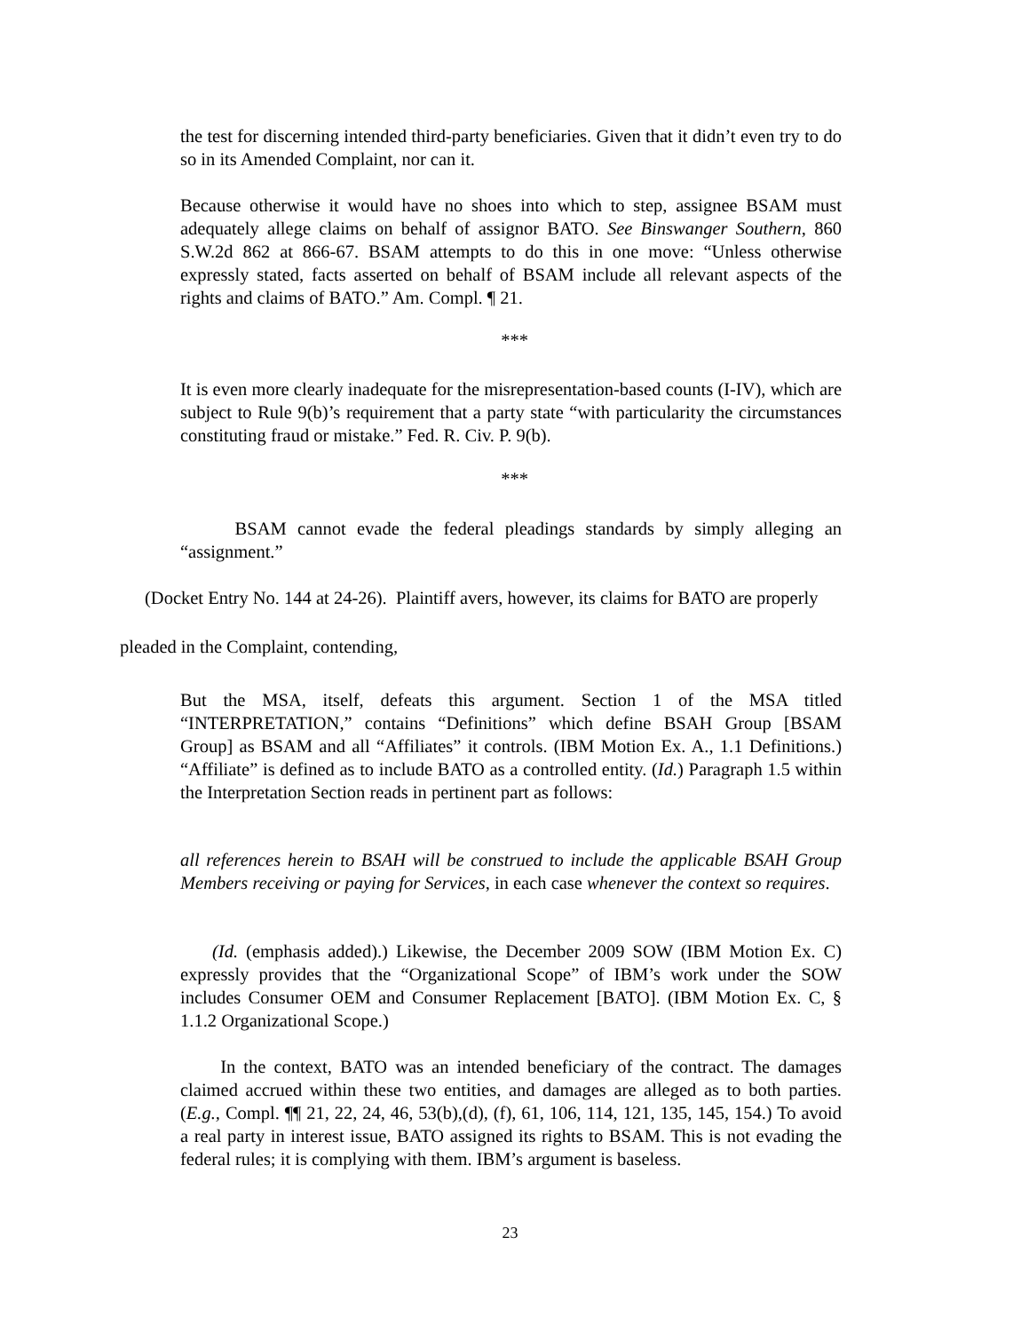the test for discerning intended third-party beneficiaries. Given that it didn’t even try to do so in its Amended Complaint, nor can it.
Because otherwise it would have no shoes into which to step, assignee BSAM must adequately allege claims on behalf of assignor BATO. See Binswanger Southern, 860 S.W.2d 862 at 866-67. BSAM attempts to do this in one move: “Unless otherwise expressly stated, facts asserted on behalf of BSAM include all relevant aspects of the rights and claims of BATO.” Am. Compl. ¶ 21.
***
It is even more clearly inadequate for the misrepresentation-based counts (I-IV), which are subject to Rule 9(b)’s requirement that a party state “with particularity the circumstances constituting fraud or mistake.” Fed. R. Civ. P. 9(b).
***
BSAM cannot evade the federal pleadings standards by simply alleging an “assignment.”
(Docket Entry No. 144 at 24-26). Plaintiff avers, however, its claims for BATO are properly
pleaded in the Complaint, contending,
But the MSA, itself, defeats this argument. Section 1 of the MSA titled “INTERPRETATION,” contains “Definitions” which define BSAH Group [BSAM Group] as BSAM and all “Affiliates” it controls. (IBM Motion Ex. A., 1.1 Definitions.) “Affiliate” is defined as to include BATO as a controlled entity. (Id.) Paragraph 1.5 within the Interpretation Section reads in pertinent part as follows:
all references herein to BSAH will be construed to include the applicable BSAH Group Members receiving or paying for Services, in each case whenever the context so requires.
(Id. (emphasis added).) Likewise, the December 2009 SOW (IBM Motion Ex. C) expressly provides that the “Organizational Scope” of IBM’s work under the SOW includes Consumer OEM and Consumer Replacement [BATO]. (IBM Motion Ex. C, § 1.1.2 Organizational Scope.)
In the context, BATO was an intended beneficiary of the contract. The damages claimed accrued within these two entities, and damages are alleged as to both parties. (E.g., Compl. ¶¶ 21, 22, 24, 46, 53(b),(d), (f), 61, 106, 114, 121, 135, 145, 154.) To avoid a real party in interest issue, BATO assigned its rights to BSAM. This is not evading the federal rules; it is complying with them. IBM’s argument is baseless.
23